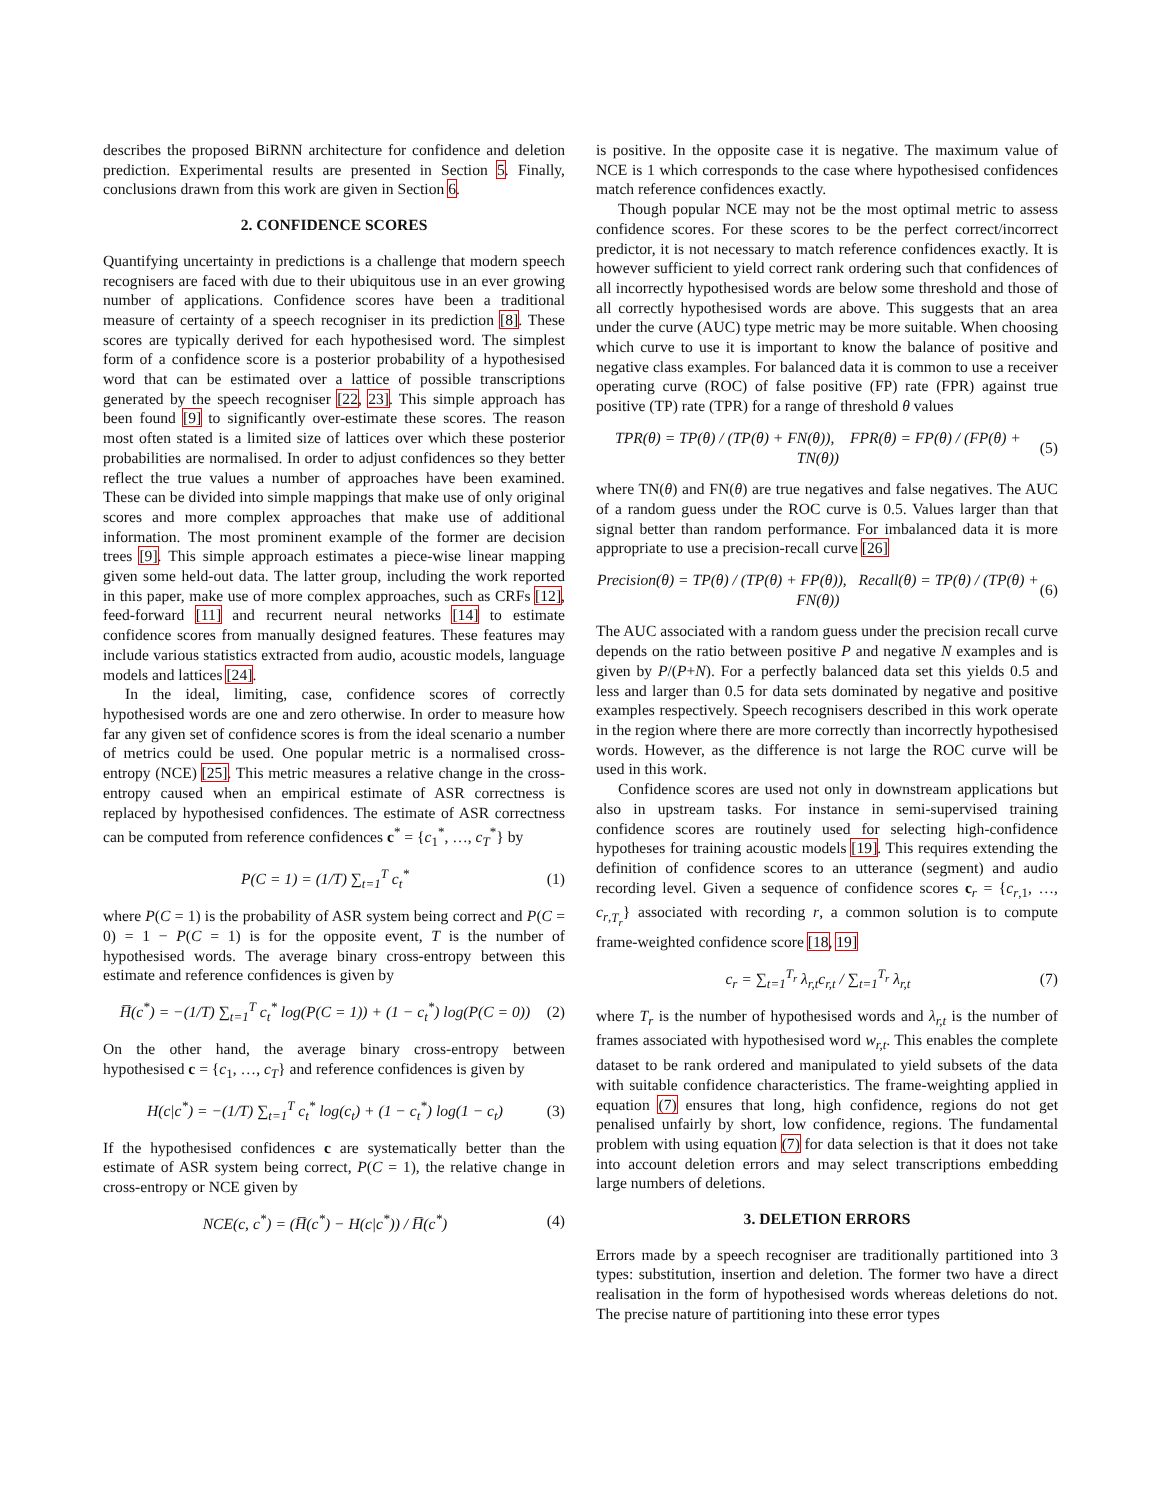describes the proposed BiRNN architecture for confidence and deletion prediction. Experimental results are presented in Section 5. Finally, conclusions drawn from this work are given in Section 6.
2. CONFIDENCE SCORES
Quantifying uncertainty in predictions is a challenge that modern speech recognisers are faced with due to their ubiquitous use in an ever growing number of applications. Confidence scores have been a traditional measure of certainty of a speech recogniser in its prediction [8]. These scores are typically derived for each hypothesised word. The simplest form of a confidence score is a posterior probability of a hypothesised word that can be estimated over a lattice of possible transcriptions generated by the speech recogniser [22, 23]. This simple approach has been found [9] to significantly over-estimate these scores. The reason most often stated is a limited size of lattices over which these posterior probabilities are normalised. In order to adjust confidences so they better reflect the true values a number of approaches have been examined. These can be divided into simple mappings that make use of only original scores and more complex approaches that make use of additional information. The most prominent example of the former are decision trees [9]. This simple approach estimates a piece-wise linear mapping given some held-out data. The latter group, including the work reported in this paper, make use of more complex approaches, such as CRFs [12], feed-forward [11] and recurrent neural networks [14] to estimate confidence scores from manually designed features. These features may include various statistics extracted from audio, acoustic models, language models and lattices [24].
In the ideal, limiting, case, confidence scores of correctly hypothesised words are one and zero otherwise. In order to measure how far any given set of confidence scores is from the ideal scenario a number of metrics could be used. One popular metric is a normalised cross-entropy (NCE) [25]. This metric measures a relative change in the cross-entropy caused when an empirical estimate of ASR correctness is replaced by hypothesised confidences. The estimate of ASR correctness can be computed from reference confidences c<sup>*</sup> = {c<sub>1</sub><sup>*</sup>, …, c<sub>T</sub><sup>*</sup>} by
P(C = 1) = (1/T) ∑<sub>t=1</sub><sup>T</sup> c<sub>t</sub><sup>*</sup> (1)
where P(C = 1) is the probability of ASR system being correct and P(C = 0) = 1 − P(C = 1) is for the opposite event, T is the number of hypothesised words. The average binary cross-entropy between this estimate and reference confidences is given by
H̅(c<sup>*</sup>) = −(1/T) ∑<sub>t=1</sub><sup>T</sup> c<sub>t</sub><sup>*</sup> log(P(C = 1)) + (1 − c<sub>t</sub><sup>*</sup>) log(P(C = 0)) (2)
On the other hand, the average binary cross-entropy between hypothesised c = {c<sub>1</sub>, …, c<sub>T</sub>} and reference confidences is given by
H(c|c<sup>*</sup>) = −(1/T) ∑<sub>t=1</sub><sup>T</sup> c<sub>t</sub><sup>*</sup> log(c<sub>t</sub>) + (1 − c<sub>t</sub><sup>*</sup>) log(1 − c<sub>t</sub>) (3)
If the hypothesised confidences c are systematically better than the estimate of ASR system being correct, P(C = 1), the relative change in cross-entropy or NCE given by
NCE(c, c<sup>*</sup>) = (H̅(c<sup>*</sup>) − H(c|c<sup>*</sup>)) / H̅(c<sup>*</sup>) (4)
is positive. In the opposite case it is negative. The maximum value of NCE is 1 which corresponds to the case where hypothesised confidences match reference confidences exactly.
Though popular NCE may not be the most optimal metric to assess confidence scores. For these scores to be the perfect correct/incorrect predictor, it is not necessary to match reference confidences exactly. It is however sufficient to yield correct rank ordering such that confidences of all incorrectly hypothesised words are below some threshold and those of all correctly hypothesised words are above. This suggests that an area under the curve (AUC) type metric may be more suitable. When choosing which curve to use it is important to know the balance of positive and negative class examples. For balanced data it is common to use a receiver operating curve (ROC) of false positive (FP) rate (FPR) against true positive (TP) rate (TPR) for a range of threshold θ values
TPR(θ) = TP(θ) / (TP(θ) + FN(θ)), FPR(θ) = FP(θ) / (FP(θ) + TN(θ)) (5)
where TN(θ) and FN(θ) are true negatives and false negatives. The AUC of a random guess under the ROC curve is 0.5. Values larger than that signal better than random performance. For imbalanced data it is more appropriate to use a precision-recall curve [26]
Precision(θ) = TP(θ) / (TP(θ) + FP(θ)), Recall(θ) = TP(θ) / (TP(θ) + FN(θ)) (6)
The AUC associated with a random guess under the precision recall curve depends on the ratio between positive P and negative N examples and is given by P/(P+N). For a perfectly balanced data set this yields 0.5 and less and larger than 0.5 for data sets dominated by negative and positive examples respectively. Speech recognisers described in this work operate in the region where there are more correctly than incorrectly hypothesised words. However, as the difference is not large the ROC curve will be used in this work.
Confidence scores are used not only in downstream applications but also in upstream tasks. For instance in semi-supervised training confidence scores are routinely used for selecting high-confidence hypotheses for training acoustic models [19]. This requires extending the definition of confidence scores to an utterance (segment) and audio recording level. Given a sequence of confidence scores c<sub>r</sub> = {c<sub>r,1</sub>, …, c<sub>r,T<sub>r</sub></sub>} associated with recording r, a common solution is to compute frame-weighted confidence score [18, 19]
c<sub>r</sub> = ∑<sub>t=1</sub><sup>T<sub>r</sub></sup> λ<sub>r,t</sub>c<sub>r,t</sub> / ∑<sub>t=1</sub><sup>T<sub>r</sub></sup> λ<sub>r,t</sub> (7)
where T<sub>r</sub> is the number of hypothesised words and λ<sub>r,t</sub> is the number of frames associated with hypothesised word w<sub>r,t</sub>. This enables the complete dataset to be rank ordered and manipulated to yield subsets of the data with suitable confidence characteristics. The frame-weighting applied in equation (7) ensures that long, high confidence, regions do not get penalised unfairly by short, low confidence, regions. The fundamental problem with using equation (7) for data selection is that it does not take into account deletion errors and may select transcriptions embedding large numbers of deletions.
3. DELETION ERRORS
Errors made by a speech recogniser are traditionally partitioned into 3 types: substitution, insertion and deletion. The former two have a direct realisation in the form of hypothesised words whereas deletions do not. The precise nature of partitioning into these error types